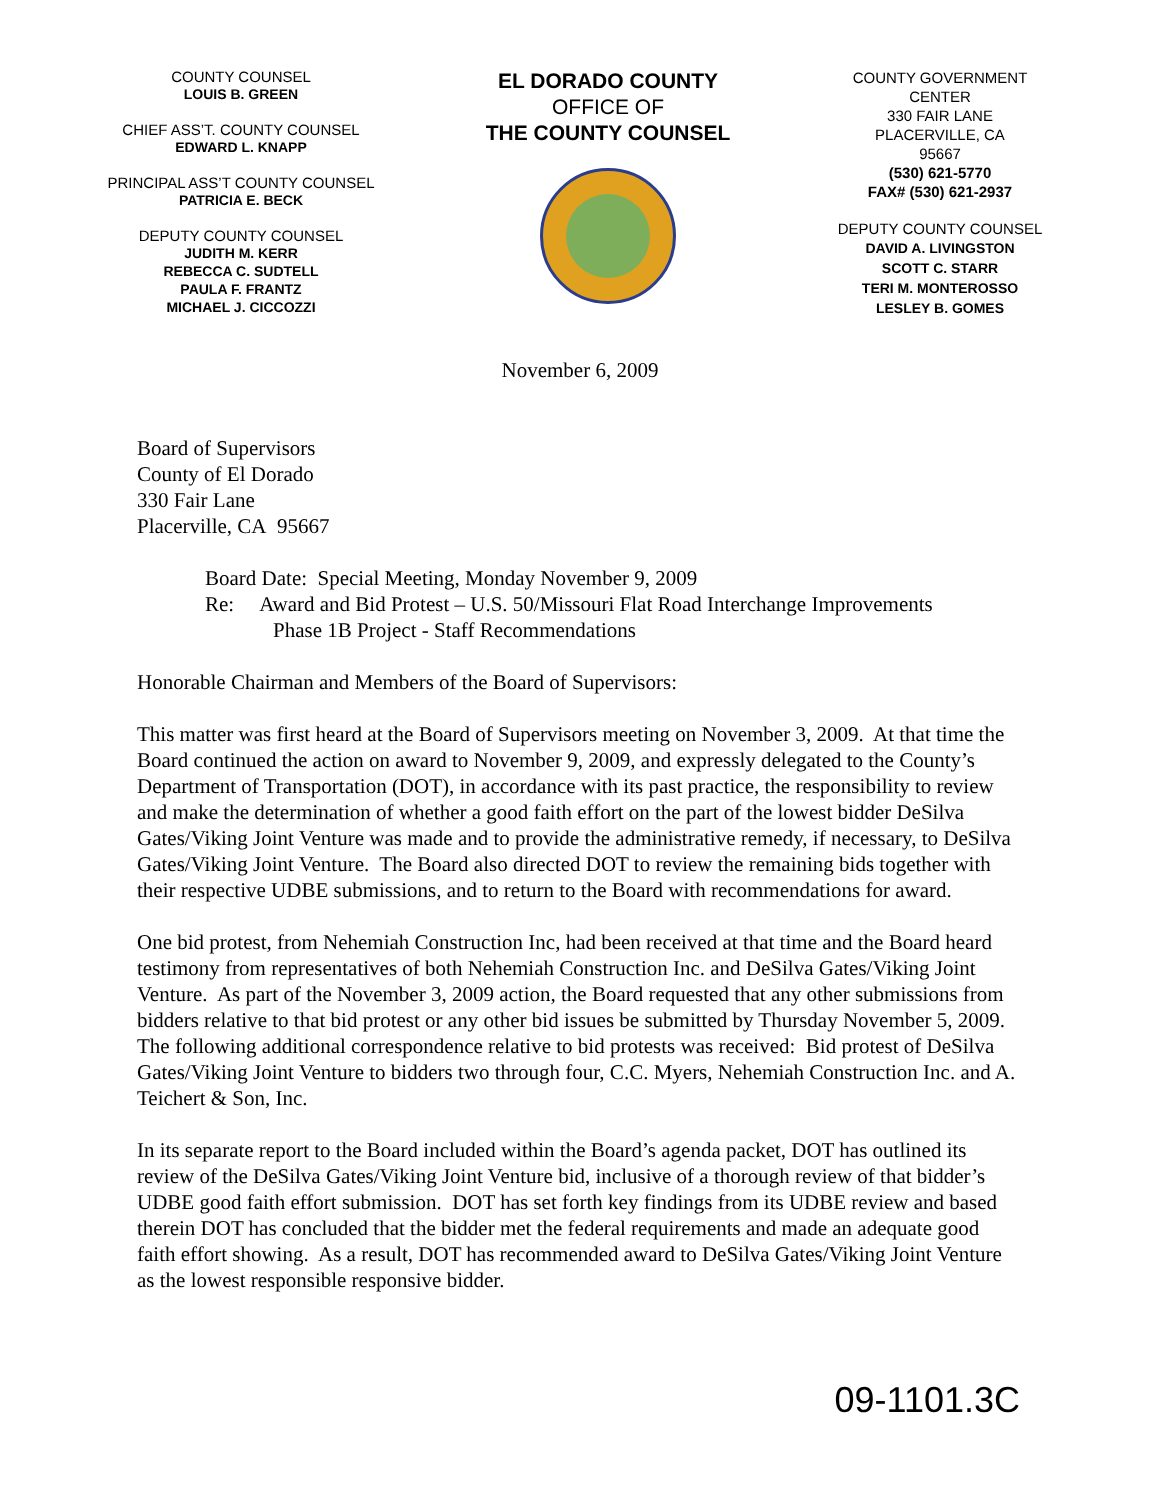COUNTY COUNSEL
LOUIS B. GREEN
CHIEF ASS’T. COUNTY COUNSEL
EDWARD L. KNAPP
PRINCIPAL ASS’T COUNTY COUNSEL
PATRICIA E. BECK
DEPUTY COUNTY COUNSEL
JUDITH M. KERR
REBECCA C. SUDTELL
PAULA F. FRANTZ
MICHAEL J. CICCOZZI
EL DORADO COUNTY
OFFICE OF
THE COUNTY COUNSEL
COUNTY GOVERNMENT
CENTER
330 FAIR LANE
PLACERVILLE, CA
95667
(530) 621-5770
FAX# (530) 621-2937
DEPUTY COUNTY COUNSEL
DAVID A. LIVINGSTON
SCOTT C. STARR
TERI M. MONTEROSSO
LESLEY B. GOMES
November 6, 2009
Board of Supervisors
County of El Dorado
330 Fair Lane
Placerville, CA 95667
Board Date: Special Meeting, Monday November 9, 2009
Re: Award and Bid Protest – U.S. 50/Missouri Flat Road Interchange Improvements
Phase 1B Project - Staff Recommendations
Honorable Chairman and Members of the Board of Supervisors:
This matter was first heard at the Board of Supervisors meeting on November 3, 2009. At that time the Board continued the action on award to November 9, 2009, and expressly delegated to the County’s Department of Transportation (DOT), in accordance with its past practice, the responsibility to review and make the determination of whether a good faith effort on the part of the lowest bidder DeSilva Gates/Viking Joint Venture was made and to provide the administrative remedy, if necessary, to DeSilva Gates/Viking Joint Venture. The Board also directed DOT to review the remaining bids together with their respective UDBE submissions, and to return to the Board with recommendations for award.
One bid protest, from Nehemiah Construction Inc, had been received at that time and the Board heard testimony from representatives of both Nehemiah Construction Inc. and DeSilva Gates/Viking Joint Venture. As part of the November 3, 2009 action, the Board requested that any other submissions from bidders relative to that bid protest or any other bid issues be submitted by Thursday November 5, 2009. The following additional correspondence relative to bid protests was received: Bid protest of DeSilva Gates/Viking Joint Venture to bidders two through four, C.C. Myers, Nehemiah Construction Inc. and A. Teichert & Son, Inc.
In its separate report to the Board included within the Board’s agenda packet, DOT has outlined its review of the DeSilva Gates/Viking Joint Venture bid, inclusive of a thorough review of that bidder’s UDBE good faith effort submission. DOT has set forth key findings from its UDBE review and based therein DOT has concluded that the bidder met the federal requirements and made an adequate good faith effort showing. As a result, DOT has recommended award to DeSilva Gates/Viking Joint Venture as the lowest responsible responsive bidder.
09-1101.3C